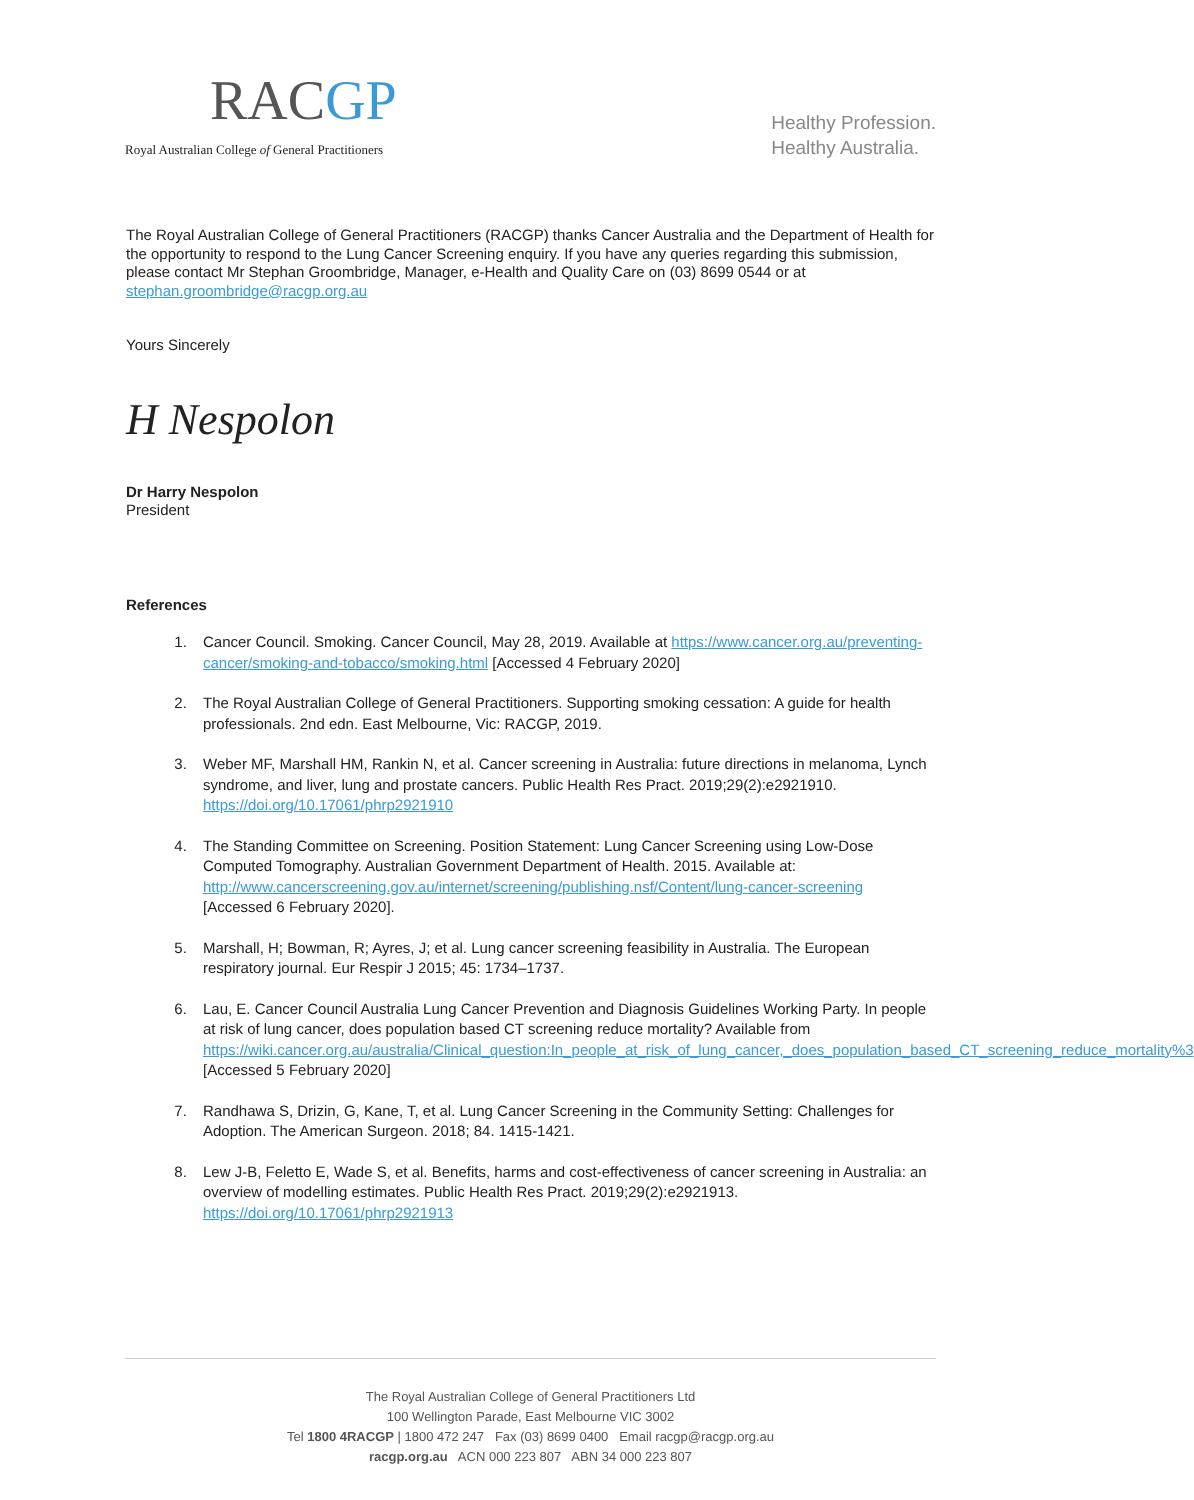RACGP
Royal Australian College of General Practitioners
Healthy Profession.
Healthy Australia.
The Royal Australian College of General Practitioners (RACGP) thanks Cancer Australia and the Department of Health for the opportunity to respond to the Lung Cancer Screening enquiry. If you have any queries regarding this submission, please contact Mr Stephan Groombridge, Manager, e-Health and Quality Care on (03) 8699 0544 or at stephan.groombridge@racgp.org.au
Yours Sincerely
H Nespolon
Dr Harry Nespolon
President
References
1. Cancer Council. Smoking. Cancer Council, May 28, 2019. Available at https://www.cancer.org.au/preventing-cancer/smoking-and-tobacco/smoking.html [Accessed 4 February 2020]
2. The Royal Australian College of General Practitioners. Supporting smoking cessation: A guide for health professionals. 2nd edn. East Melbourne, Vic: RACGP, 2019.
3. Weber MF, Marshall HM, Rankin N, et al. Cancer screening in Australia: future directions in melanoma, Lynch syndrome, and liver, lung and prostate cancers. Public Health Res Pract. 2019;29(2):e2921910. https://doi.org/10.17061/phrp2921910
4. The Standing Committee on Screening. Position Statement: Lung Cancer Screening using Low-Dose Computed Tomography. Australian Government Department of Health. 2015. Available at: http://www.cancerscreening.gov.au/internet/screening/publishing.nsf/Content/lung-cancer-screening [Accessed 6 February 2020].
5. Marshall, H; Bowman, R; Ayres, J; et al. Lung cancer screening feasibility in Australia. The European respiratory journal. Eur Respir J 2015; 45: 1734–1737.
6. Lau, E. Cancer Council Australia Lung Cancer Prevention and Diagnosis Guidelines Working Party. In people at risk of lung cancer, does population based CT screening reduce mortality? Available from https://wiki.cancer.org.au/australia/Clinical_question:In_people_at_risk_of_lung_cancer,_does_population_based_CT_screening_reduce_mortality%3 [Accessed 5 February 2020]
7. Randhawa S, Drizin, G, Kane, T, et al. Lung Cancer Screening in the Community Setting: Challenges for Adoption. The American Surgeon. 2018; 84. 1415-1421.
8. Lew J-B, Feletto E, Wade S, et al. Benefits, harms and cost-effectiveness of cancer screening in Australia: an overview of modelling estimates. Public Health Res Pract. 2019;29(2):e2921913. https://doi.org/10.17061/phrp2921913
The Royal Australian College of General Practitioners Ltd
100 Wellington Parade, East Melbourne VIC 3002
Tel 1800 4RACGP | 1800 472 247 Fax (03) 8699 0400 Email racgp@racgp.org.au
racgp.org.au ACN 000 223 807 ABN 34 000 223 807